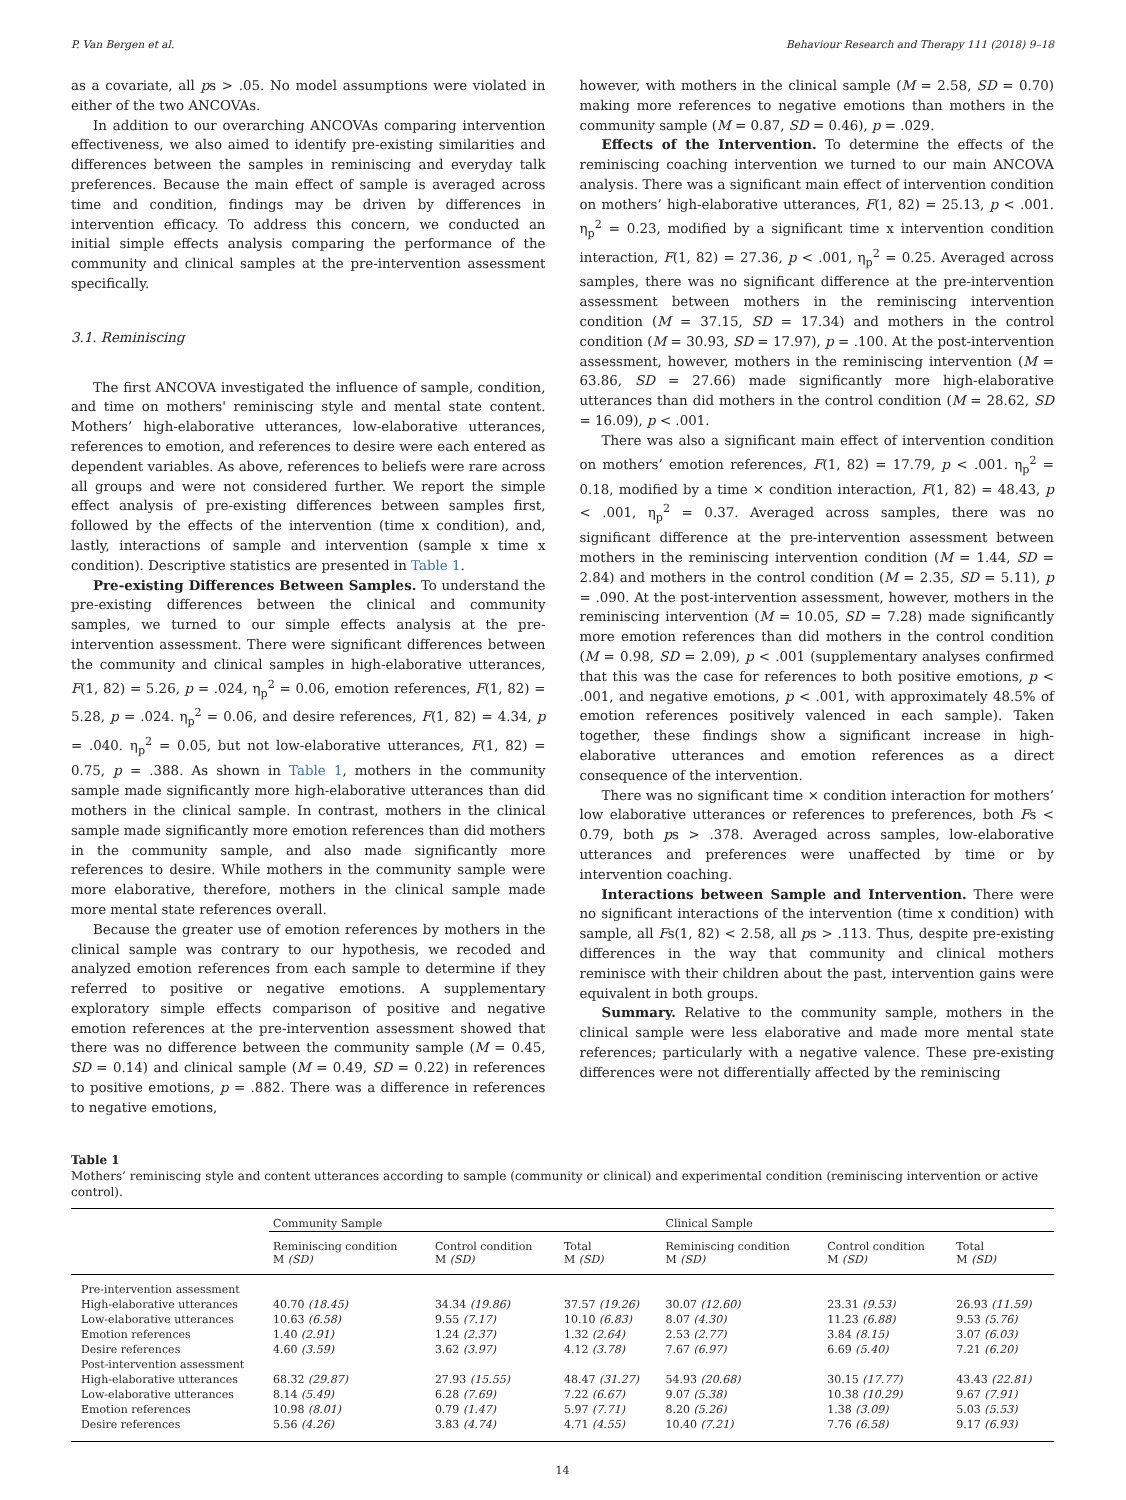P. Van Bergen et al. Behaviour Research and Therapy 111 (2018) 9–18
as a covariate, all ps > .05. No model assumptions were violated in either of the two ANCOVAs.
In addition to our overarching ANCOVAs comparing intervention effectiveness, we also aimed to identify pre-existing similarities and differences between the samples in reminiscing and everyday talk preferences. Because the main effect of sample is averaged across time and condition, findings may be driven by differences in intervention efficacy. To address this concern, we conducted an initial simple effects analysis comparing the performance of the community and clinical samples at the pre-intervention assessment specifically.
3.1. Reminiscing
The first ANCOVA investigated the influence of sample, condition, and time on mothers' reminiscing style and mental state content. Mothers’ high-elaborative utterances, low-elaborative utterances, references to emotion, and references to desire were each entered as dependent variables. As above, references to beliefs were rare across all groups and were not considered further. We report the simple effect analysis of pre-existing differences between samples first, followed by the effects of the intervention (time x condition), and, lastly, interactions of sample and intervention (sample x time x condition). Descriptive statistics are presented in Table 1.
Pre-existing Differences Between Samples. To understand the pre-existing differences between the clinical and community samples, we turned to our simple effects analysis at the pre-intervention assessment. There were significant differences between the community and clinical samples in high-elaborative utterances, F(1, 82) = 5.26, p = .024, η<sub>p</sub><sup>2</sup> = 0.06, emotion references, F(1, 82) = 5.28, p = .024. η<sub>p</sub><sup>2</sup> = 0.06, and desire references, F(1, 82) = 4.34, p = .040. η<sub>p</sub><sup>2</sup> = 0.05, but not low-elaborative utterances, F(1, 82) = 0.75, p = .388. As shown in Table 1, mothers in the community sample made significantly more high-elaborative utterances than did mothers in the clinical sample. In contrast, mothers in the clinical sample made significantly more emotion references than did mothers in the community sample, and also made significantly more references to desire. While mothers in the community sample were more elaborative, therefore, mothers in the clinical sample made more mental state references overall.
Because the greater use of emotion references by mothers in the clinical sample was contrary to our hypothesis, we recoded and analyzed emotion references from each sample to determine if they referred to positive or negative emotions. A supplementary exploratory simple effects comparison of positive and negative emotion references at the pre-intervention assessment showed that there was no difference between the community sample (M = 0.45, SD = 0.14) and clinical sample (M = 0.49, SD = 0.22) in references to positive emotions, p = .882. There was a difference in references to negative emotions,
however, with mothers in the clinical sample (M = 2.58, SD = 0.70) making more references to negative emotions than mothers in the community sample (M = 0.87, SD = 0.46), p = .029.
Effects of the Intervention. To determine the effects of the reminiscing coaching intervention we turned to our main ANCOVA analysis. There was a significant main effect of intervention condition on mothers’ high-elaborative utterances, F(1, 82) = 25.13, p < .001. η<sub>p</sub><sup>2</sup> = 0.23, modified by a significant time x intervention condition interaction, F(1, 82) = 27.36, p < .001, η<sub>p</sub><sup>2</sup> = 0.25. Averaged across samples, there was no significant difference at the pre-intervention assessment between mothers in the reminiscing intervention condition (M = 37.15, SD = 17.34) and mothers in the control condition (M = 30.93, SD = 17.97), p = .100. At the post-intervention assessment, however, mothers in the reminiscing intervention (M = 63.86, SD = 27.66) made significantly more high-elaborative utterances than did mothers in the control condition (M = 28.62, SD = 16.09), p < .001.
There was also a significant main effect of intervention condition on mothers’ emotion references, F(1, 82) = 17.79, p < .001. η<sub>p</sub><sup>2</sup> = 0.18, modified by a time × condition interaction, F(1, 82) = 48.43, p < .001, η<sub>p</sub><sup>2</sup> = 0.37. Averaged across samples, there was no significant difference at the pre-intervention assessment between mothers in the reminiscing intervention condition (M = 1.44, SD = 2.84) and mothers in the control condition (M = 2.35, SD = 5.11), p = .090. At the post-intervention assessment, however, mothers in the reminiscing intervention (M = 10.05, SD = 7.28) made significantly more emotion references than did mothers in the control condition (M = 0.98, SD = 2.09), p < .001 (supplementary analyses confirmed that this was the case for references to both positive emotions, p < .001, and negative emotions, p < .001, with approximately 48.5% of emotion references positively valenced in each sample). Taken together, these findings show a significant increase in high-elaborative utterances and emotion references as a direct consequence of the intervention.
There was no significant time × condition interaction for mothers’ low elaborative utterances or references to preferences, both Fs < 0.79, both ps > .378. Averaged across samples, low-elaborative utterances and preferences were unaffected by time or by intervention coaching.
Interactions between Sample and Intervention. There were no significant interactions of the intervention (time x condition) with sample, all Fs(1, 82) < 2.58, all ps > .113. Thus, despite pre-existing differences in the way that community and clinical mothers reminisce with their children about the past, intervention gains were equivalent in both groups.
Summary. Relative to the community sample, mothers in the clinical sample were less elaborative and made more mental state references; particularly with a negative valence. These pre-existing differences were not differentially affected by the reminiscing
Table 1
Mothers’ reminiscing style and content utterances according to sample (community or clinical) and experimental condition (reminiscing intervention or active control).
| | Community Sample | | | Clinical Sample | | |
| --- | --- | --- | --- | --- | --- | --- |
| | Reminiscing condition M (SD) | Control condition M (SD) | Total M (SD) | Reminiscing condition M (SD) | Control condition M (SD) | Total M (SD) |
| Pre-intervention assessment | | | | | | |
| High-elaborative utterances | 40.70 (18.45) | 34.34 (19.86) | 37.57 (19.26) | 30.07 (12.60) | 23.31 (9.53) | 26.93 (11.59) |
| Low-elaborative utterances | 10.63 (6.58) | 9.55 (7.17) | 10.10 (6.83) | 8.07 (4.30) | 11.23 (6.88) | 9.53 (5.76) |
| Emotion references | 1.40 (2.91) | 1.24 (2.37) | 1.32 (2.64) | 2.53 (2.77) | 3.84 (8.15) | 3.07 (6.03) |
| Desire references | 4.60 (3.59) | 3.62 (3.97) | 4.12 (3.78) | 7.67 (6.97) | 6.69 (5.40) | 7.21 (6.20) |
| Post-intervention assessment | | | | | | |
| High-elaborative utterances | 68.32 (29.87) | 27.93 (15.55) | 48.47 (31.27) | 54.93 (20.68) | 30.15 (17.77) | 43.43 (22.81) |
| Low-elaborative utterances | 8.14 (5.49) | 6.28 (7.69) | 7.22 (6.67) | 9.07 (5.38) | 10.38 (10.29) | 9.67 (7.91) |
| Emotion references | 10.98 (8.01) | 0.79 (1.47) | 5.97 (7.71) | 8.20 (5.26) | 1.38 (3.09) | 5.03 (5.53) |
| Desire references | 5.56 (4.26) | 3.83 (4.74) | 4.71 (4.55) | 10.40 (7.21) | 7.76 (6.58) | 9.17 (6.93) |
14